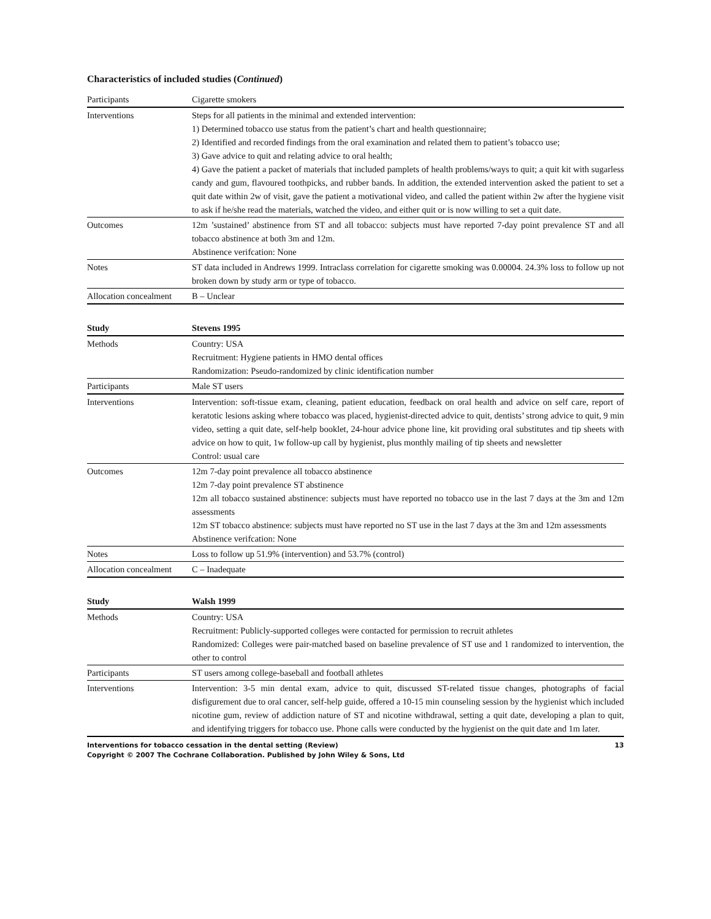Characteristics of included studies (Continued)
| Participants | Cigarette smokers |
| Interventions | Steps for all patients in the minimal and extended intervention: 1) Determined tobacco use status from the patient’s chart and health questionnaire; 2) Identified and recorded findings from the oral examination and related them to patient’s tobacco use; 3) Gave advice to quit and relating advice to oral health; 4) Gave the patient a packet of materials that included pamplets of health problems/ways to quit; a quit kit with sugarless candy and gum, flavoured toothpicks, and rubber bands. In addition, the extended intervention asked the patient to set a quit date within 2w of visit, gave the patient a motivational video, and called the patient within 2w after the hygiene visit to ask if he/she read the materials, watched the video, and either quit or is now willing to set a quit date. |
| Outcomes | 12m ’sustained’ abstinence from ST and all tobacco: subjects must have reported 7-day point prevalence ST and all tobacco abstinence at both 3m and 12m. Abstinence verifcation: None |
| Notes | ST data included in Andrews 1999. Intraclass correlation for cigarette smoking was 0.00004. 24.3% loss to follow up not broken down by study arm or type of tobacco. |
| Allocation concealment | B – Unclear |
| Study | Stevens 1995 |
| --- | --- |
| Methods | Country: USA Recruitment: Hygiene patients in HMO dental offices Randomization: Pseudo-randomized by clinic identification number |
| Participants | Male ST users |
| Interventions | Intervention: soft-tissue exam, cleaning, patient education, feedback on oral health and advice on self care, report of keratotic lesions asking where tobacco was placed, hygienist-directed advice to quit, dentists’ strong advice to quit, 9 min video, setting a quit date, self-help booklet, 24-hour advice phone line, kit providing oral substitutes and tip sheets with advice on how to quit, 1w follow-up call by hygienist, plus monthly mailing of tip sheets and newsletter Control: usual care |
| Outcomes | 12m 7-day point prevalence all tobacco abstinence 12m 7-day point prevalence ST abstinence 12m all tobacco sustained abstinence: subjects must have reported no tobacco use in the last 7 days at the 3m and 12m assessments 12m ST tobacco abstinence: subjects must have reported no ST use in the last 7 days at the 3m and 12m assessments Abstinence verifcation: None |
| Notes | Loss to follow up 51.9% (intervention) and 53.7% (control) |
| Allocation concealment | C – Inadequate |
| Study | Walsh 1999 |
| --- | --- |
| Methods | Country: USA Recruitment: Publicly-supported colleges were contacted for permission to recruit athletes Randomized: Colleges were pair-matched based on baseline prevalence of ST use and 1 randomized to intervention, the other to control |
| Participants | ST users among college-baseball and football athletes |
| Interventions | Intervention: 3-5 min dental exam, advice to quit, discussed ST-related tissue changes, photographs of facial disfigurement due to oral cancer, self-help guide, offered a 10-15 min counseling session by the hygienist which included nicotine gum, review of addiction nature of ST and nicotine withdrawal, setting a quit date, developing a plan to quit, and identifying triggers for tobacco use. Phone calls were conducted by the hygienist on the quit date and 1m later. |
Interventions for tobacco cessation in the dental setting (Review) 13
Copyright © 2007 The Cochrane Collaboration. Published by John Wiley & Sons, Ltd